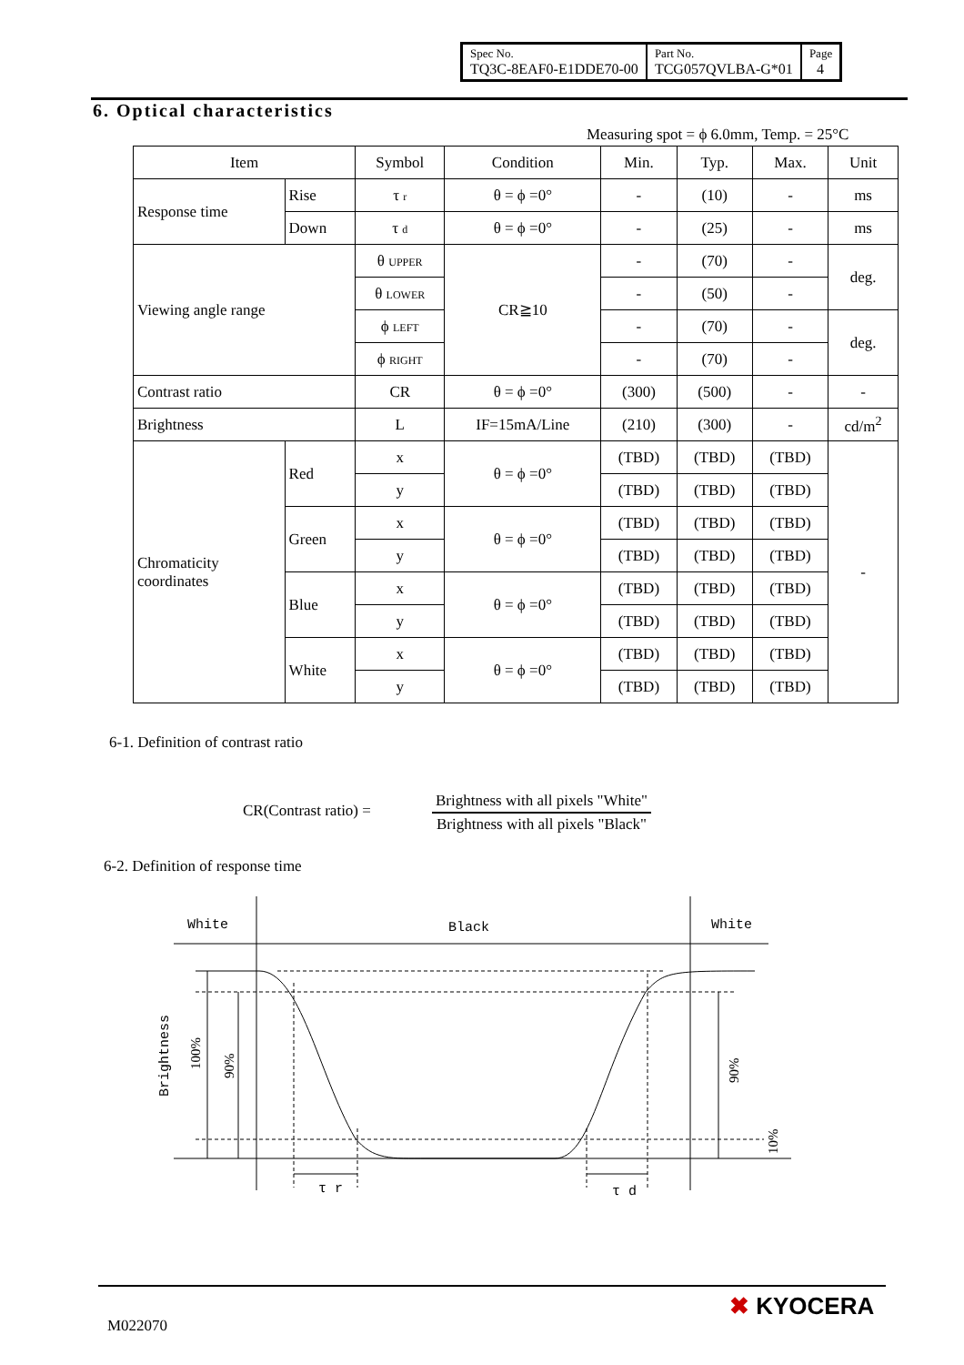| Spec No. TQ3C-8EAF0-E1DDE70-00 | Part No. TCG057QVLBA-G*01 | Page 4 |
6. Optical characteristics
Measuring spot = ϕ 6.0mm, Temp. = 25°C
| Item | | Symbol | Condition | Min. | Typ. | Max. | Unit |
| --- | --- | --- | --- | --- | --- | --- | --- |
| Response time | Rise | τ r | θ = ϕ =0° | - | (10) | - | ms |
| | Down | τ d | θ = ϕ =0° | - | (25) | - | ms |
| Viewing angle range | | θ UPPER | CR≧10 | - | (70) | - | deg. |
| | | θ LOWER | | - | (50) | - | |
| | | ϕ LEFT | | - | (70) | - | deg. |
| | | ϕ RIGHT | | - | (70) | - | |
| Contrast ratio | | CR | θ = ϕ =0° | (300) | (500) | - | - |
| Brightness | | L | IF=15mA/Line | (210) | (300) | - | cd/m<sup>2</sup> |
| Chromaticity coordinates | Red | x | θ = ϕ =0° | (TBD) | (TBD) | (TBD) | - |
| | | y | | (TBD) | (TBD) | (TBD) | |
| | Green | x | θ = ϕ =0° | (TBD) | (TBD) | (TBD) | |
| | | y | | (TBD) | (TBD) | (TBD) | |
| | Blue | x | θ = ϕ =0° | (TBD) | (TBD) | (TBD) | |
| | | y | | (TBD) | (TBD) | (TBD) | |
| | White | x | θ = ϕ =0° | (TBD) | (TBD) | (TBD) | |
| | | y | | (TBD) | (TBD) | (TBD) | |
6-1. Definition of contrast ratio
CR(Contrast ratio) =
Brightness with all pixels "White"
Brightness with all pixels "Black"
6-2. Definition of response time
White
Black
White
Brightness
100%
90%
90%
10%
τ r
τ d
M022070
✖ KYOCERA